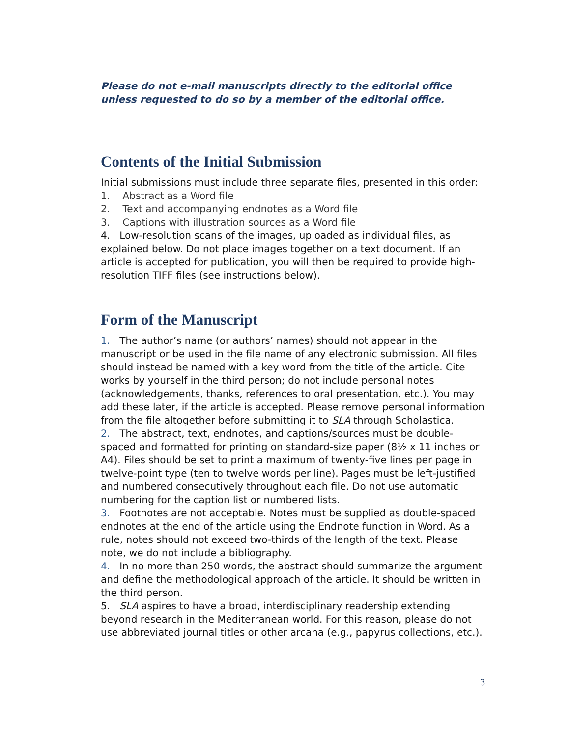Please do not e-mail manuscripts directly to the editorial office unless requested to do so by a member of the editorial office.
Contents of the Initial Submission
Initial submissions must include three separate files, presented in this order:
1. Abstract as a Word file
2. Text and accompanying endnotes as a Word file
3. Captions with illustration sources as a Word file
4. Low-resolution scans of the images, uploaded as individual files, as explained below. Do not place images together on a text document. If an article is accepted for publication, you will then be required to provide high-resolution TIFF files (see instructions below).
Form of the Manuscript
1. The author’s name (or authors’ names) should not appear in the manuscript or be used in the file name of any electronic submission. All files should instead be named with a key word from the title of the article. Cite works by yourself in the third person; do not include personal notes (acknowledgements, thanks, references to oral presentation, etc.). You may add these later, if the article is accepted. Please remove personal information from the file altogether before submitting it to SLA through Scholastica.
2. The abstract, text, endnotes, and captions/sources must be double-spaced and formatted for printing on standard-size paper (8½ x 11 inches or A4). Files should be set to print a maximum of twenty-five lines per page in twelve-point type (ten to twelve words per line). Pages must be left-justified and numbered consecutively throughout each file. Do not use automatic numbering for the caption list or numbered lists.
3. Footnotes are not acceptable. Notes must be supplied as double-spaced endnotes at the end of the article using the Endnote function in Word. As a rule, notes should not exceed two-thirds of the length of the text. Please note, we do not include a bibliography.
4. In no more than 250 words, the abstract should summarize the argument and define the methodological approach of the article. It should be written in the third person.
5. SLA aspires to have a broad, interdisciplinary readership extending beyond research in the Mediterranean world. For this reason, please do not use abbreviated journal titles or other arcana (e.g., papyrus collections, etc.).
3